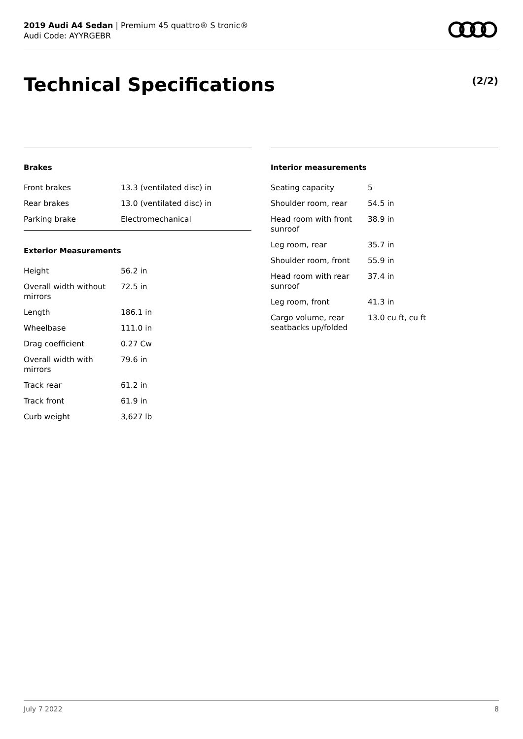2019 Audi A4 Sedan | Premium 45 quattro® S tronic®
Audi Code: AYYRGEBR
Technical Specifications (2/2)
Brakes
| Front brakes | 13.3 (ventilated disc) in |
| Rear brakes | 13.0 (ventilated disc) in |
| Parking brake | Electromechanical |
Exterior Measurements
| Height | 56.2 in |
| Overall width without mirrors | 72.5 in |
| Length | 186.1 in |
| Wheelbase | 111.0 in |
| Drag coefficient | 0.27 Cw |
| Overall width with mirrors | 79.6 in |
| Track rear | 61.2 in |
| Track front | 61.9 in |
| Curb weight | 3,627 lb |
Interior measurements
| Seating capacity | 5 |
| Shoulder room, rear | 54.5 in |
| Head room with front sunroof | 38.9 in |
| Leg room, rear | 35.7 in |
| Shoulder room, front | 55.9 in |
| Head room with rear sunroof | 37.4 in |
| Leg room, front | 41.3 in |
| Cargo volume, rear seatbacks up/folded | 13.0 cu ft, cu ft |
July 7 2022 8